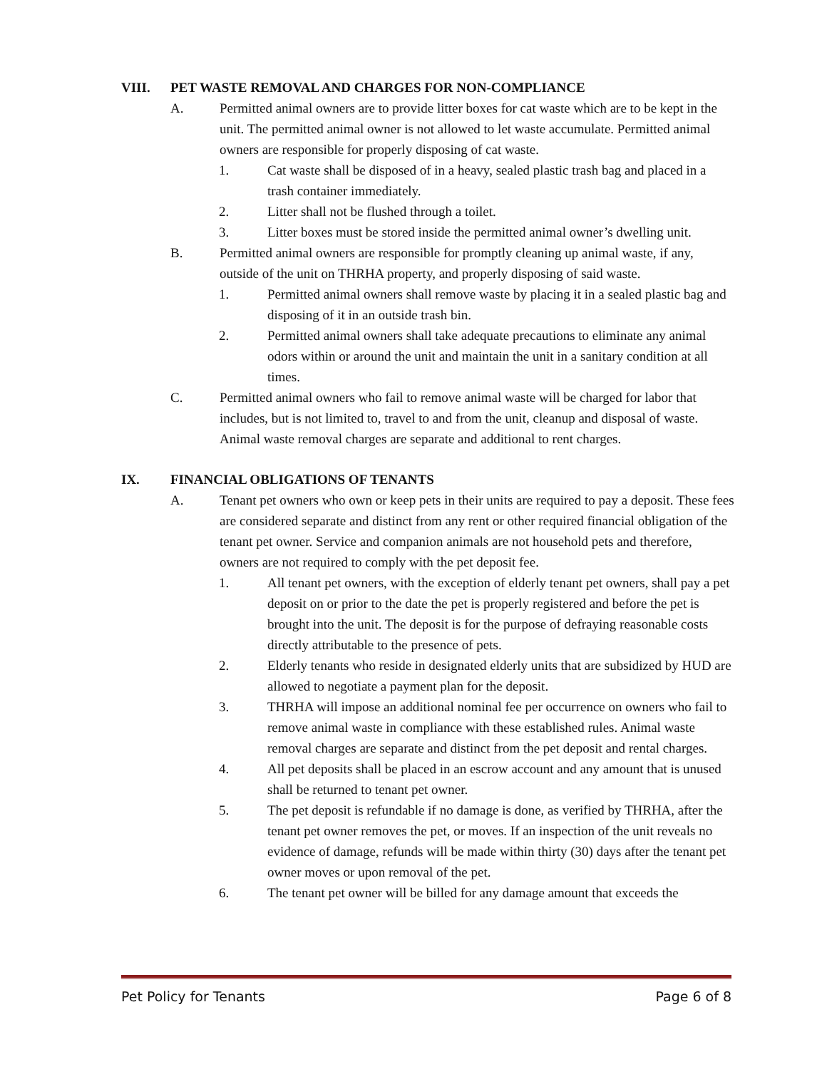VIII. PET WASTE REMOVAL AND CHARGES FOR NON-COMPLIANCE
A. Permitted animal owners are to provide litter boxes for cat waste which are to be kept in the unit. The permitted animal owner is not allowed to let waste accumulate. Permitted animal owners are responsible for properly disposing of cat waste.
1. Cat waste shall be disposed of in a heavy, sealed plastic trash bag and placed in a trash container immediately.
2. Litter shall not be flushed through a toilet.
3. Litter boxes must be stored inside the permitted animal owner’s dwelling unit.
B. Permitted animal owners are responsible for promptly cleaning up animal waste, if any, outside of the unit on THRHA property, and properly disposing of said waste.
1. Permitted animal owners shall remove waste by placing it in a sealed plastic bag and disposing of it in an outside trash bin.
2. Permitted animal owners shall take adequate precautions to eliminate any animal odors within or around the unit and maintain the unit in a sanitary condition at all times.
C. Permitted animal owners who fail to remove animal waste will be charged for labor that includes, but is not limited to, travel to and from the unit, cleanup and disposal of waste. Animal waste removal charges are separate and additional to rent charges.
IX. FINANCIAL OBLIGATIONS OF TENANTS
A. Tenant pet owners who own or keep pets in their units are required to pay a deposit. These fees are considered separate and distinct from any rent or other required financial obligation of the tenant pet owner. Service and companion animals are not household pets and therefore, owners are not required to comply with the pet deposit fee.
1. All tenant pet owners, with the exception of elderly tenant pet owners, shall pay a pet deposit on or prior to the date the pet is properly registered and before the pet is brought into the unit. The deposit is for the purpose of defraying reasonable costs directly attributable to the presence of pets.
2. Elderly tenants who reside in designated elderly units that are subsidized by HUD are allowed to negotiate a payment plan for the deposit.
3. THRHA will impose an additional nominal fee per occurrence on owners who fail to remove animal waste in compliance with these established rules. Animal waste removal charges are separate and distinct from the pet deposit and rental charges.
4. All pet deposits shall be placed in an escrow account and any amount that is unused shall be returned to tenant pet owner.
5. The pet deposit is refundable if no damage is done, as verified by THRHA, after the tenant pet owner removes the pet, or moves. If an inspection of the unit reveals no evidence of damage, refunds will be made within thirty (30) days after the tenant pet owner moves or upon removal of the pet.
6. The tenant pet owner will be billed for any damage amount that exceeds the
Pet Policy for Tenants Page 6 of 8